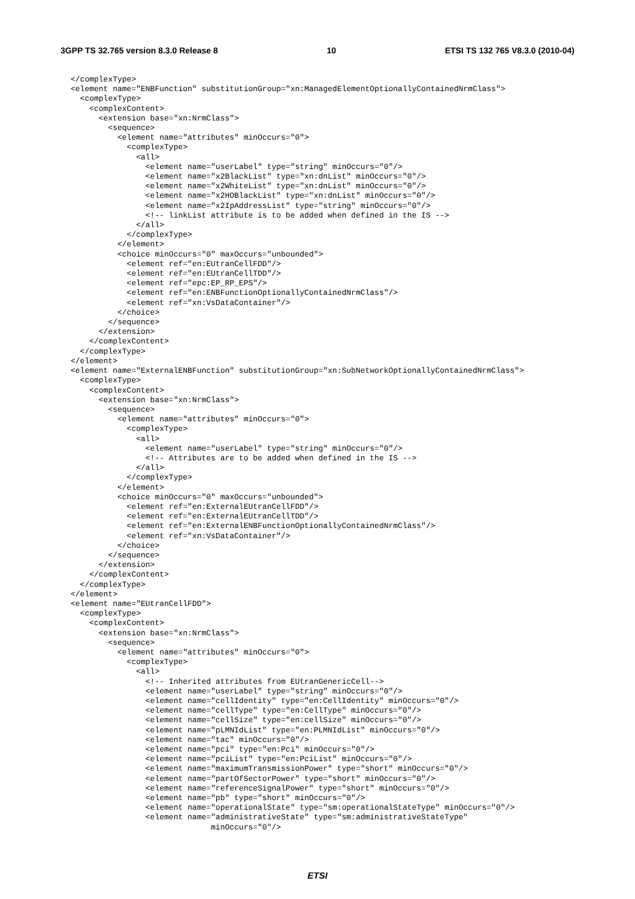3GPP TS 32.765 version 8.3.0 Release 8 10 ETSI TS 132 765 V8.3.0 (2010-04)
</complexType>
<element name="ENBFunction" substitutionGroup="xn:ManagedElementOptionallyContainedNrmClass">
  <complexType>
    <complexContent>
      <extension base="xn:NrmClass">
        <sequence>
          <element name="attributes" minOccurs="0">
            <complexType>
              <all>
                <element name="userLabel" type="string" minOccurs="0"/>
                <element name="x2BlackList" type="xn:dnList" minOccurs="0"/>
                <element name="x2WhiteList" type="xn:dnList" minOccurs="0"/>
                <element name="x2HOBlackList" type="xn:dnList" minOccurs="0"/>
                <element name="x2IpAddressList" type="string" minOccurs="0"/>
                <!-- linkList attribute is to be added when defined in the IS -->
              </all>
            </complexType>
          </element>
          <choice minOccurs="0" maxOccurs="unbounded">
            <element ref="en:EUtranCellFDD"/>
            <element ref="en:EUtranCellTDD"/>
            <element ref="epc:EP_RP_EPS"/>
            <element ref="en:ENBFunctionOptionallyContainedNrmClass"/>
            <element ref="xn:VsDataContainer"/>
          </choice>
        </sequence>
      </extension>
    </complexContent>
  </complexType>
</element>
<element name="ExternalENBFunction" substitutionGroup="xn:SubNetworkOptionallyContainedNrmClass">
  <complexType>
    <complexContent>
      <extension base="xn:NrmClass">
        <sequence>
          <element name="attributes" minOccurs="0">
            <complexType>
              <all>
                <element name="userLabel" type="string" minOccurs="0"/>
                <!-- Attributes are to be added when defined in the IS -->
              </all>
            </complexType>
          </element>
          <choice minOccurs="0" maxOccurs="unbounded">
            <element ref="en:ExternalEUtranCellFDD"/>
            <element ref="en:ExternalEUtranCellTDD"/>
            <element ref="en:ExternalENBFunctionOptionallyContainedNrmClass"/>
            <element ref="xn:VsDataContainer"/>
          </choice>
        </sequence>
      </extension>
    </complexContent>
  </complexType>
</element>
<element name="EUtranCellFDD">
  <complexType>
    <complexContent>
      <extension base="xn:NrmClass">
        <sequence>
          <element name="attributes" minOccurs="0">
            <complexType>
              <all>
                <!-- Inherited attributes from EUtranGenericCell-->
                <element name="userLabel" type="string" minOccurs="0"/>
                <element name="cellIdentity" type="en:CellIdentity" minOccurs="0"/>
                <element name="cellType" type="en:CellType" minOccurs="0"/>
                <element name="cellSize" type="en:cellSize" minOccurs="0"/>
                <element name="pLMNIdList" type="en:PLMNIdList" minOccurs="0"/>
                <element name="tac" minOccurs="0"/>
                <element name="pci" type="en:Pci" minOccurs="0"/>
                <element name="pciList" type="en:PciList" minOccurs="0"/>
                <element name="maximumTransmissionPower" type="short" minOccurs="0"/>
                <element name="partOfSectorPower" type="short" minOccurs="0"/>
                <element name="referenceSignalPower" type="short" minOccurs="0"/>
                <element name="pb" type="short" minOccurs="0"/>
                <element name="operationalState" type="sm:operationalStateType" minOccurs="0"/>
                <element name="administrativeState" type="sm:administrativeStateType"
                              minOccurs="0"/>
ETSI